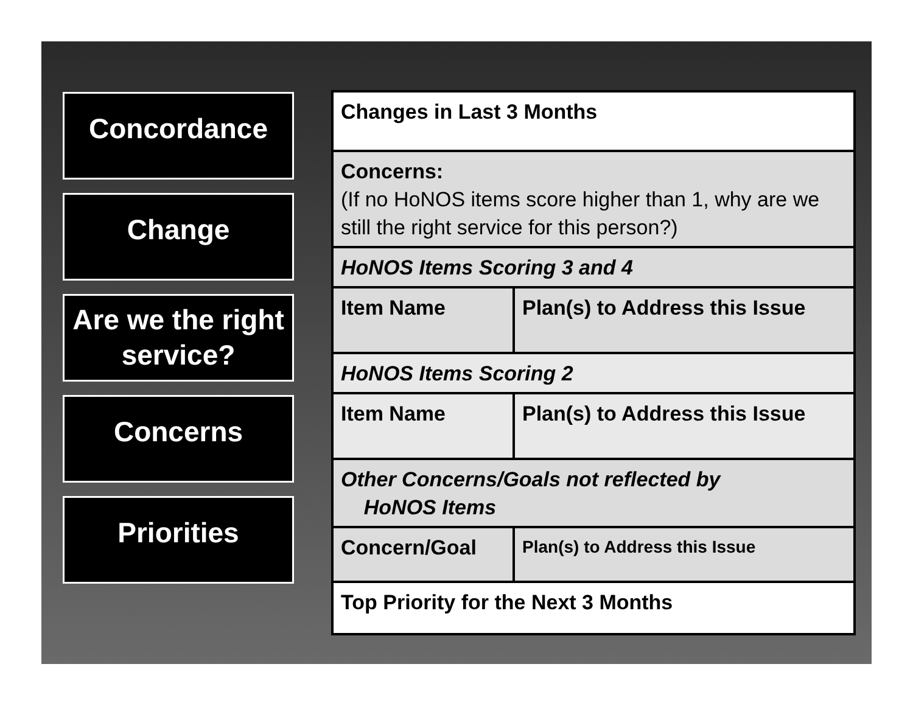Concordance
Change
Are we the right service?
Concerns
Priorities
| Changes in Last 3 Months | |
| Concerns: (If no HoNOS items score higher than 1, why are we still the right service for this person?) | |
| HoNOS Items Scoring 3 and 4 | |
| Item Name | Plan(s) to Address this Issue |
| HoNOS Items Scoring 2 | |
| Item Name | Plan(s) to Address this Issue |
| Other Concerns/Goals not reflected by HoNOS Items | |
| Concern/Goal | Plan(s) to Address this Issue |
| Top Priority for the Next 3 Months | |